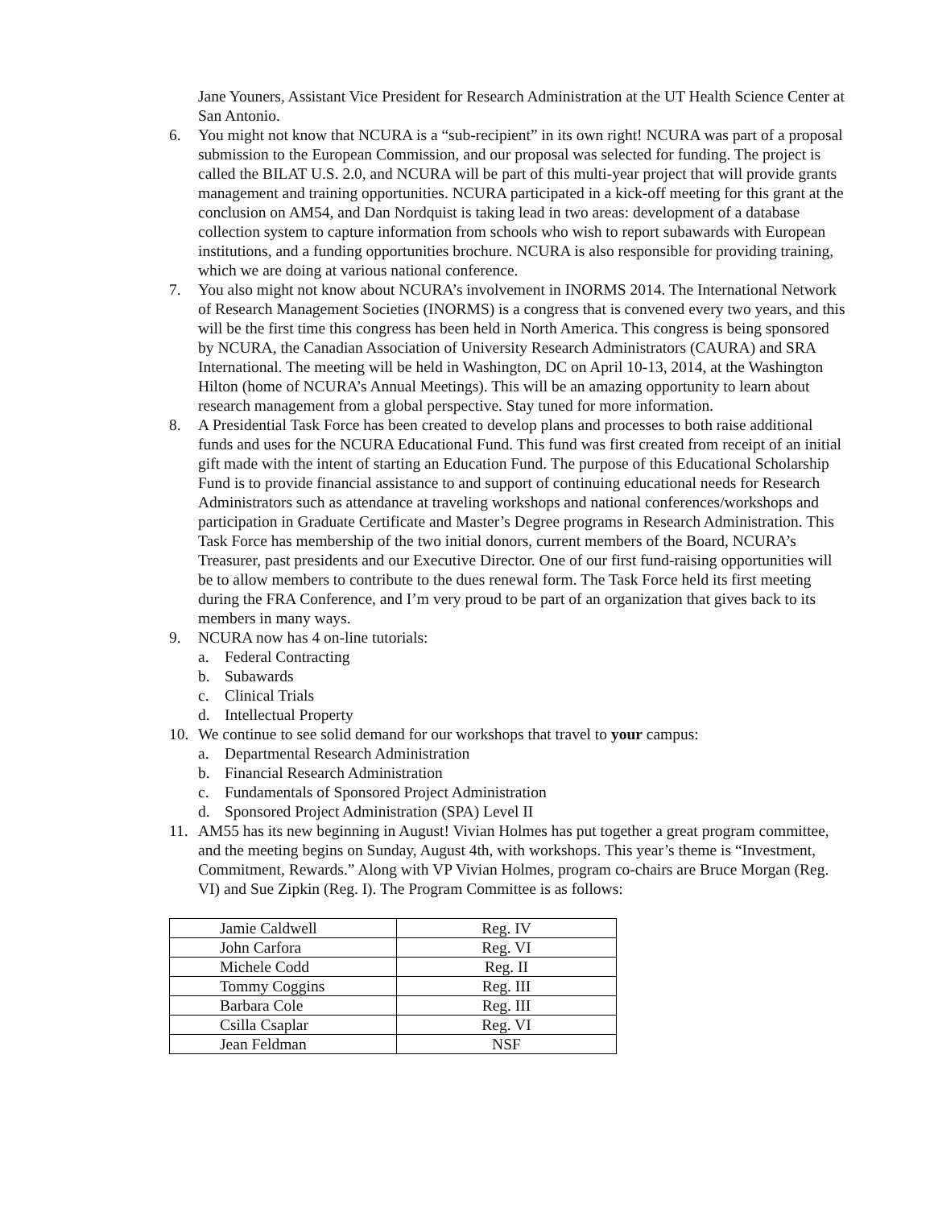Jane Youners, Assistant Vice President for Research Administration at the UT Health Science Center at San Antonio.
6. You might not know that NCURA is a “sub-recipient” in its own right! NCURA was part of a proposal submission to the European Commission, and our proposal was selected for funding. The project is called the BILAT U.S. 2.0, and NCURA will be part of this multi-year project that will provide grants management and training opportunities. NCURA participated in a kick-off meeting for this grant at the conclusion on AM54, and Dan Nordquist is taking lead in two areas: development of a database collection system to capture information from schools who wish to report subawards with European institutions, and a funding opportunities brochure. NCURA is also responsible for providing training, which we are doing at various national conference.
7. You also might not know about NCURA’s involvement in INORMS 2014. The International Network of Research Management Societies (INORMS) is a congress that is convened every two years, and this will be the first time this congress has been held in North America. This congress is being sponsored by NCURA, the Canadian Association of University Research Administrators (CAURA) and SRA International. The meeting will be held in Washington, DC on April 10-13, 2014, at the Washington Hilton (home of NCURA’s Annual Meetings). This will be an amazing opportunity to learn about research management from a global perspective. Stay tuned for more information.
8. A Presidential Task Force has been created to develop plans and processes to both raise additional funds and uses for the NCURA Educational Fund. This fund was first created from receipt of an initial gift made with the intent of starting an Education Fund. The purpose of this Educational Scholarship Fund is to provide financial assistance to and support of continuing educational needs for Research Administrators such as attendance at traveling workshops and national conferences/workshops and participation in Graduate Certificate and Master’s Degree programs in Research Administration. This Task Force has membership of the two initial donors, current members of the Board, NCURA’s Treasurer, past presidents and our Executive Director. One of our first fund-raising opportunities will be to allow members to contribute to the dues renewal form. The Task Force held its first meeting during the FRA Conference, and I’m very proud to be part of an organization that gives back to its members in many ways.
9. NCURA now has 4 on-line tutorials:
a. Federal Contracting
b. Subawards
c. Clinical Trials
d. Intellectual Property
10. We continue to see solid demand for our workshops that travel to your campus:
a. Departmental Research Administration
b. Financial Research Administration
c. Fundamentals of Sponsored Project Administration
d. Sponsored Project Administration (SPA) Level II
11. AM55 has its new beginning in August! Vivian Holmes has put together a great program committee, and the meeting begins on Sunday, August 4th, with workshops. This year’s theme is “Investment, Commitment, Rewards.” Along with VP Vivian Holmes, program co-chairs are Bruce Morgan (Reg. VI) and Sue Zipkin (Reg. I). The Program Committee is as follows:
| Jamie Caldwell | Reg. IV |
| John Carfora | Reg. VI |
| Michele Codd | Reg. II |
| Tommy Coggins | Reg. III |
| Barbara Cole | Reg. III |
| Csilla Csaplar | Reg. VI |
| Jean Feldman | NSF |